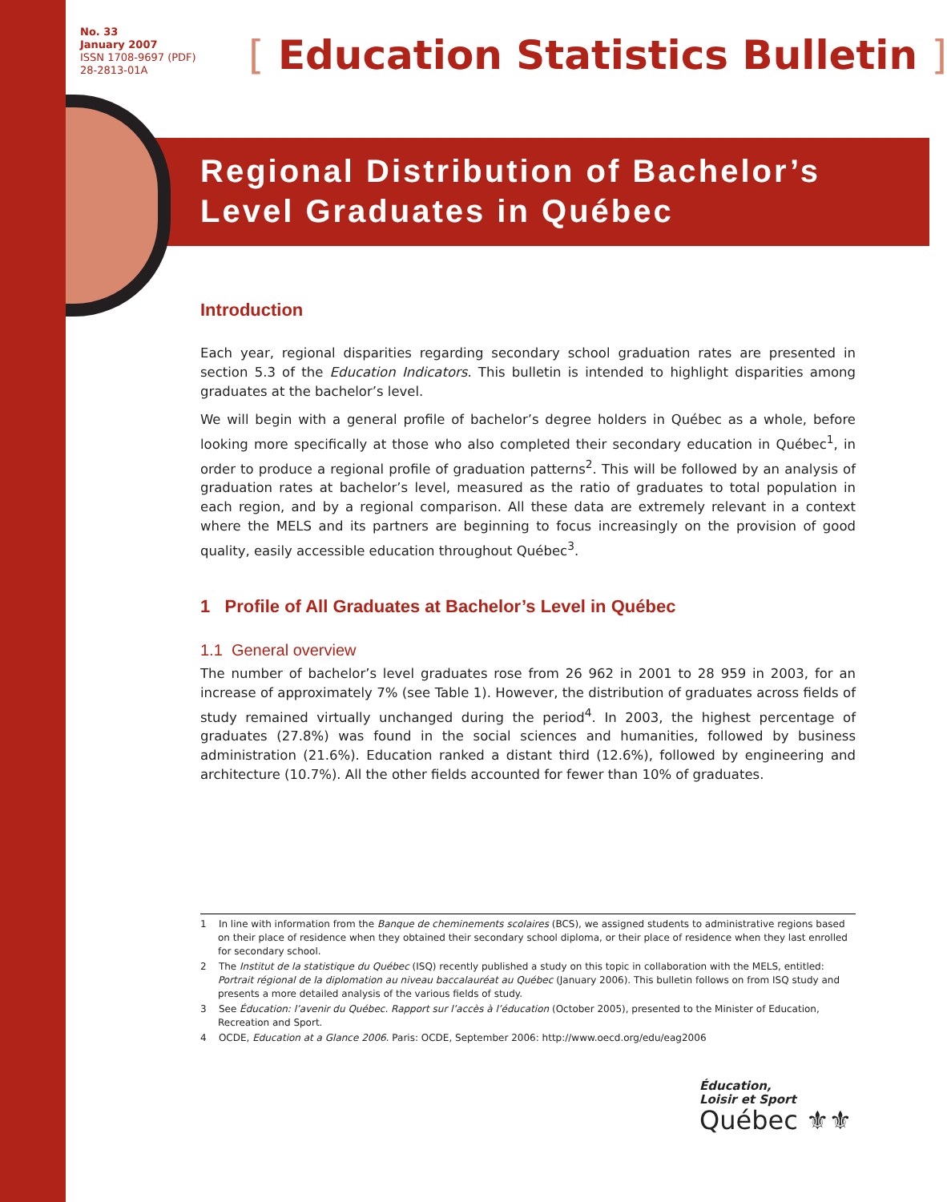No. 33
January 2007
ISSN 1708-9697 (PDF)
28-2813-01A
[ Education Statistics Bulletin ]
Regional Distribution of Bachelor’s
Level Graduates in Québec
Introduction
Each year, regional disparities regarding secondary school graduation rates are presented in section 5.3 of the Education Indicators. This bulletin is intended to highlight disparities among graduates at the bachelor’s level.
We will begin with a general profile of bachelor’s degree holders in Québec as a whole, before looking more specifically at those who also completed their secondary education in Québec<sup>1</sup>, in order to produce a regional profile of graduation patterns<sup>2</sup>. This will be followed by an analysis of graduation rates at bachelor’s level, measured as the ratio of graduates to total population in each region, and by a regional comparison. All these data are extremely relevant in a context where the MELS and its partners are beginning to focus increasingly on the provision of good quality, easily accessible education throughout Québec<sup>3</sup>.
1 Profile of All Graduates at Bachelor’s Level in Québec
1.1 General overview
The number of bachelor’s level graduates rose from 26 962 in 2001 to 28 959 in 2003, for an increase of approximately 7% (see Table 1). However, the distribution of graduates across fields of study remained virtually unchanged during the period<sup>4</sup>. In 2003, the highest percentage of graduates (27.8%) was found in the social sciences and humanities, followed by business administration (21.6%). Education ranked a distant third (12.6%), followed by engineering and architecture (10.7%). All the other fields accounted for fewer than 10% of graduates.
1 In line with information from the Banque de cheminements scolaires (BCS), we assigned students to administrative regions based on their place of residence when they obtained their secondary school diploma, or their place of residence when they last enrolled for secondary school.
2 The Institut de la statistique du Québec (ISQ) recently published a study on this topic in collaboration with the MELS, entitled: Portrait régional de la diplomation au niveau baccalauréat au Québec (January 2006). This bulletin follows on from ISQ study and presents a more detailed analysis of the various fields of study.
3 See Éducation: l’avenir du Québec. Rapport sur l’accès à l’éducation (October 2005), presented to the Minister of Education, Recreation and Sport.
4 OCDE, Education at a Glance 2006. Paris: OCDE, September 2006: http://www.oecd.org/edu/eag2006
Éducation,
Loisir et Sport
Québec ⚜⚜